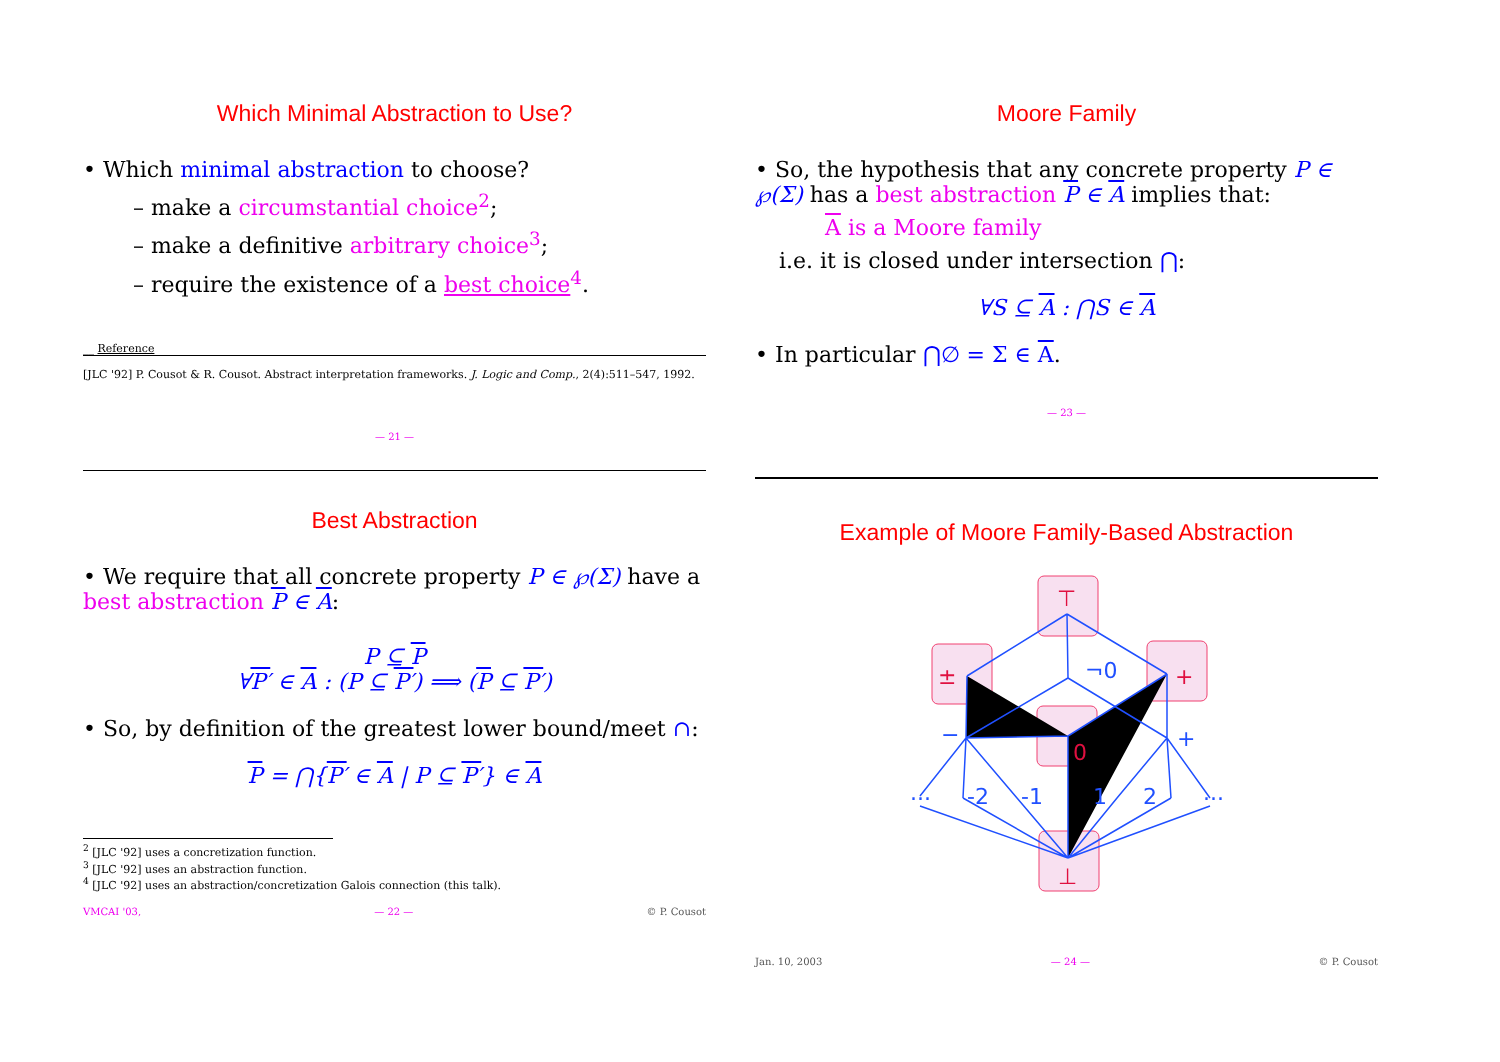Which Minimal Abstraction to Use?
• Which minimal abstraction to choose?
– make a circumstantial choice<sup>2</sup>;
– make a definitive arbitrary choice<sup>3</sup>;
– require the existence of a best choice<sup>4</sup>.
__ Reference
[JLC '92] P. Cousot & R. Cousot. Abstract interpretation frameworks. J. Logic and Comp., 2(4):511–547, 1992.
— 21 —
Moore Family
• So, the hypothesis that any concrete property P ∈ ℘(Σ) has a best abstraction P ∈ A implies that:
A is a Moore family
i.e. it is closed under intersection ⋂:
∀S ⊆ A : ⋂S ∈ A
• In particular ⋂∅ = Σ ∈ A.
— 23 —
Best Abstraction
• We require that all concrete property P ∈ ℘(Σ) have a best abstraction P ∈ A:
P ⊆ P
∀P′ ∈ A : (P ⊆ P′) ⟹ (P ⊆ P′)
• So, by definition of the greatest lower bound/meet ∩:
P = ⋂{P′ ∈ A | P ⊆ P′} ∈ A
<sup>2</sup> [JLC '92] uses a concretization function.
<sup>3</sup> [JLC '92] uses an abstraction function.
<sup>4</sup> [JLC '92] uses an abstraction/concretization Galois connection (this talk).
VMCAI '03, — 22 — © P. Cousot
Example of Moore Family-Based Abstraction
¬0
−
+
...
-2
-1
1
2
...
⊤
±
+
0
⊥
Jan. 10, 2003 — 24 — © P. Cousot